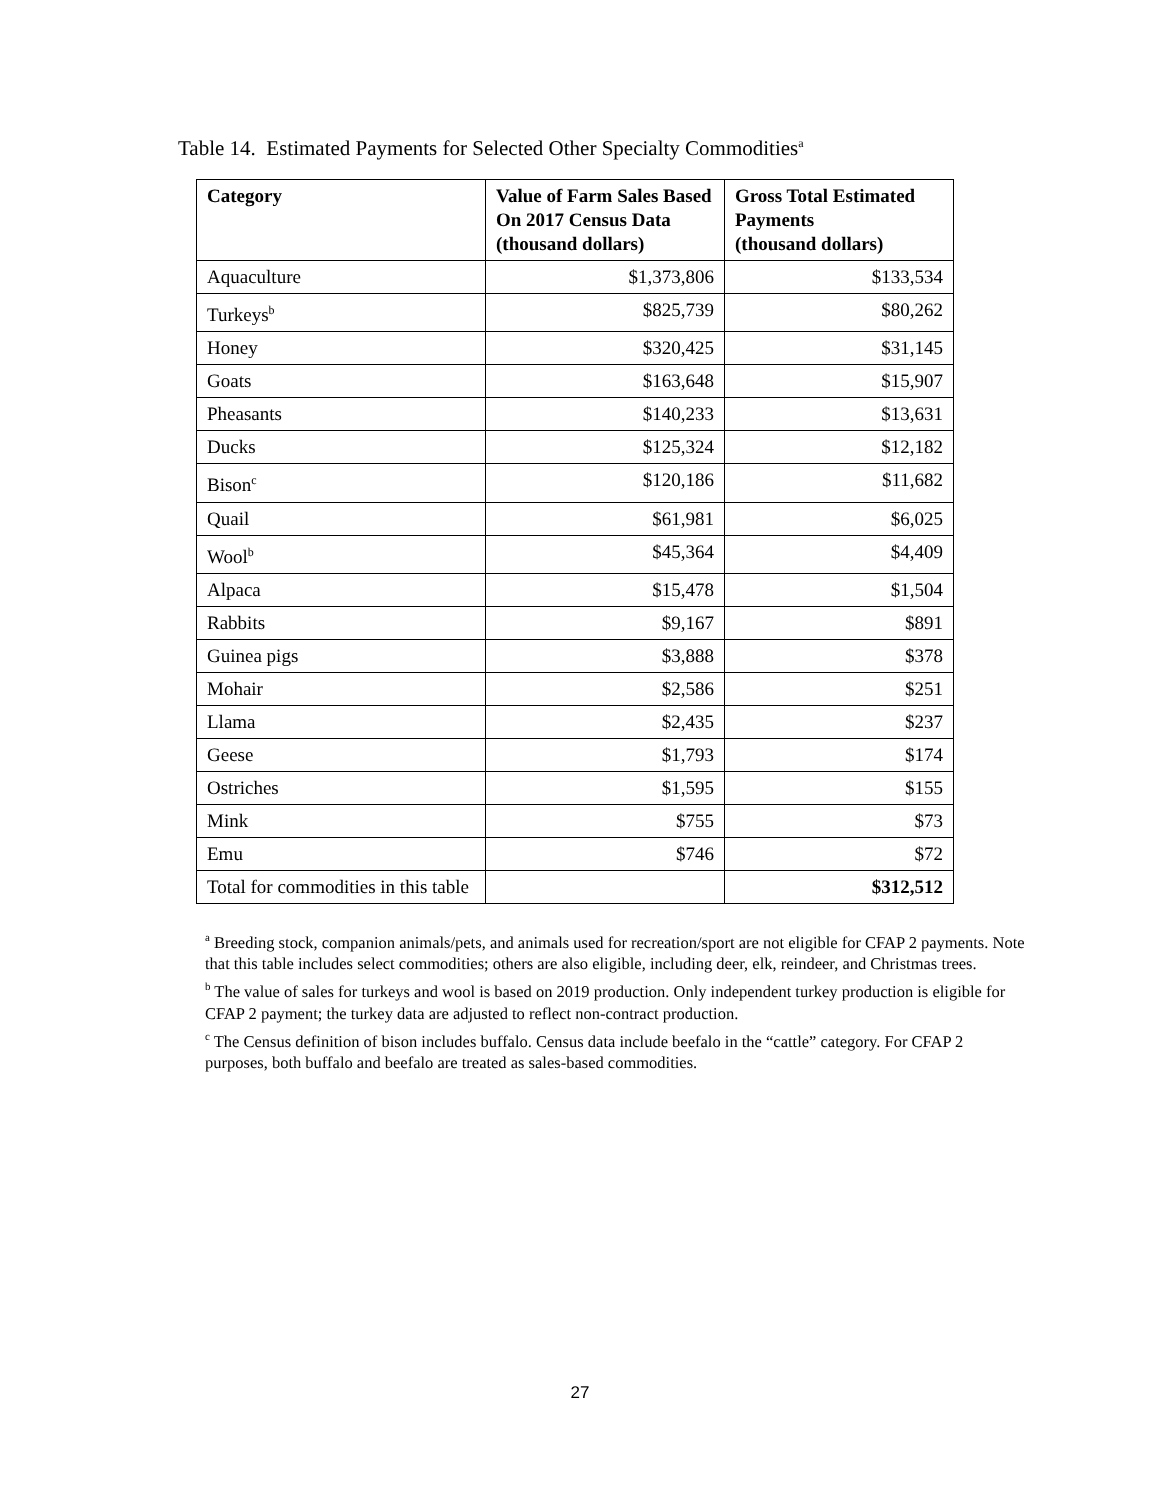Table 14. Estimated Payments for Selected Other Specialty Commodities<sup>a</sup>
| Category | Value of Farm Sales Based On 2017 Census Data (thousand dollars) | Gross Total Estimated Payments (thousand dollars) |
| --- | --- | --- |
| Aquaculture | $1,373,806 | $133,534 |
| Turkeys<sup>b</sup> | $825,739 | $80,262 |
| Honey | $320,425 | $31,145 |
| Goats | $163,648 | $15,907 |
| Pheasants | $140,233 | $13,631 |
| Ducks | $125,324 | $12,182 |
| Bison<sup>c</sup> | $120,186 | $11,682 |
| Quail | $61,981 | $6,025 |
| Wool<sup>b</sup> | $45,364 | $4,409 |
| Alpaca | $15,478 | $1,504 |
| Rabbits | $9,167 | $891 |
| Guinea pigs | $3,888 | $378 |
| Mohair | $2,586 | $251 |
| Llama | $2,435 | $237 |
| Geese | $1,793 | $174 |
| Ostriches | $1,595 | $155 |
| Mink | $755 | $73 |
| Emu | $746 | $72 |
| Total for commodities in this table | | $312,512 |
<sup>a</sup> Breeding stock, companion animals/pets, and animals used for recreation/sport are not eligible for CFAP 2 payments. Note that this table includes select commodities; others are also eligible, including deer, elk, reindeer, and Christmas trees.
<sup>b</sup> The value of sales for turkeys and wool is based on 2019 production. Only independent turkey production is eligible for CFAP 2 payment; the turkey data are adjusted to reflect non-contract production.
<sup>c</sup> The Census definition of bison includes buffalo. Census data include beefalo in the “cattle” category. For CFAP 2 purposes, both buffalo and beefalo are treated as sales-based commodities.
27